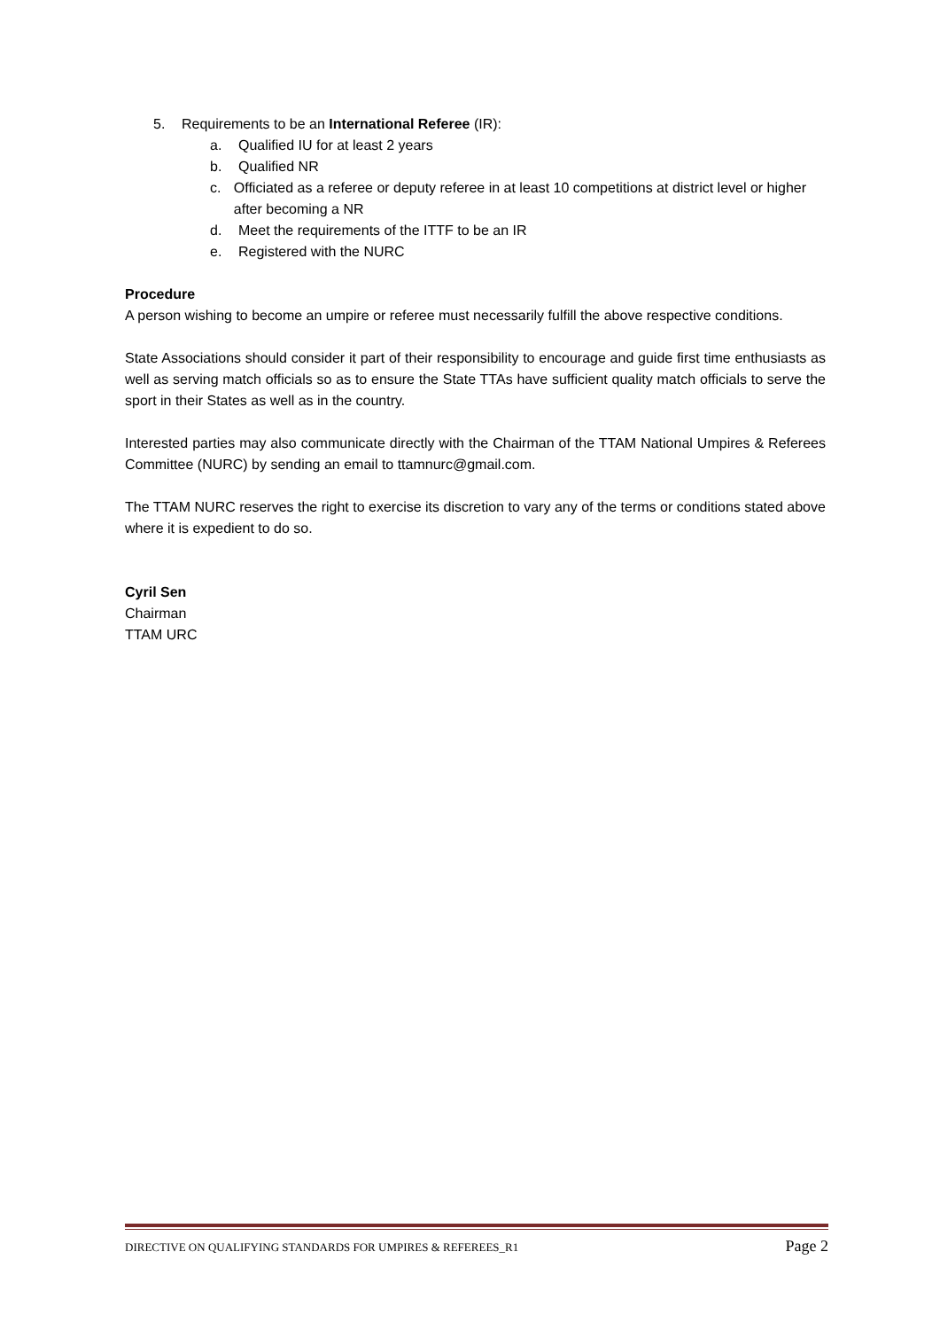5. Requirements to be an International Referee (IR):
a. Qualified IU for at least 2 years
b. Qualified NR
c. Officiated as a referee or deputy referee in at least 10 competitions at district level or higher after becoming a NR
d. Meet the requirements of the ITTF to be an IR
e. Registered with the NURC
Procedure
A person wishing to become an umpire or referee must necessarily fulfill the above respective conditions.
State Associations should consider it part of their responsibility to encourage and guide first time enthusiasts as well as serving match officials so as to ensure the State TTAs have sufficient quality match officials to serve the sport in their States as well as in the country.
Interested parties may also communicate directly with the Chairman of the TTAM National Umpires & Referees Committee (NURC) by sending an email to ttamnurc@gmail.com.
The TTAM NURC reserves the right to exercise its discretion to vary any of the terms or conditions stated above where it is expedient to do so.
Cyril Sen
Chairman
TTAM URC
DIRECTIVE ON QUALIFYING STANDARDS FOR UMPIRES & REFEREES_R1 Page 2